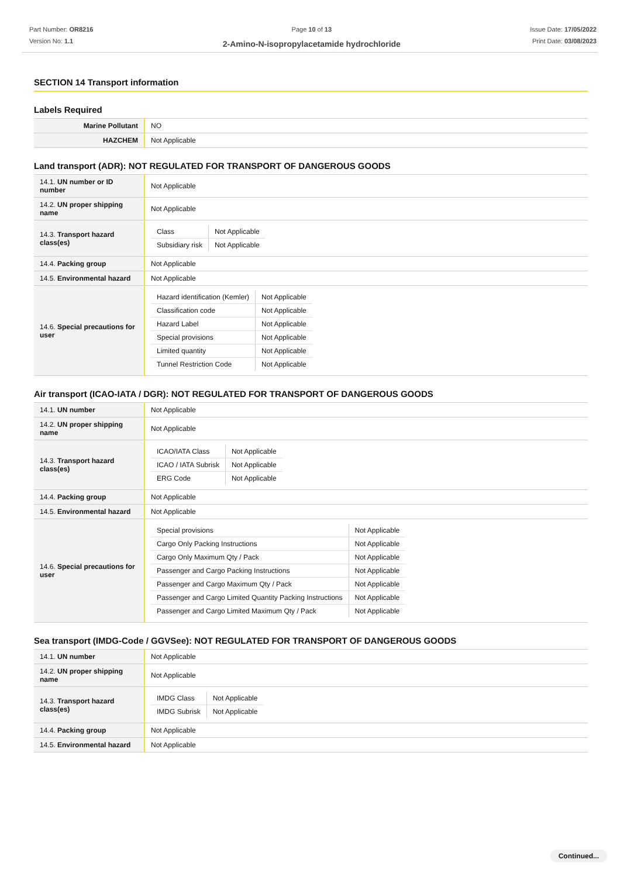Part Number: OR8216
Version No: 1.1
Page 10 of 13
2-Amino-N-isopropylacetamide hydrochloride
Issue Date: 17/05/2022
Print Date: 03/08/2023
SECTION 14 Transport information
Labels Required
| Marine Pollutant | NO |
| HAZCHEM | Not Applicable |
Land transport (ADR): NOT REGULATED FOR TRANSPORT OF DANGEROUS GOODS
| 14.1. UN number or ID number | Not Applicable |
| 14.2. UN proper shipping name | Not Applicable |
| 14.3. Transport hazard class(es) | / Class / Not Applicable / / Subsidiary risk / Not Applicable / |
| 14.4. Packing group | Not Applicable |
| 14.5. Environmental hazard | Not Applicable |
| 14.6. Special precautions for user | / Hazard identification (Kemler) / Not Applicable / / Classification code / Not Applicable / / Hazard Label / Not Applicable / / Special provisions / Not Applicable / / Limited quantity / Not Applicable / / Tunnel Restriction Code / Not Applicable / |
Air transport (ICAO-IATA / DGR): NOT REGULATED FOR TRANSPORT OF DANGEROUS GOODS
| 14.1. UN number | Not Applicable |
| 14.2. UN proper shipping name | Not Applicable |
| 14.3. Transport hazard class(es) | / ICAO/IATA Class / Not Applicable / / ICAO / IATA Subrisk / Not Applicable / / ERG Code / Not Applicable / |
| 14.4. Packing group | Not Applicable |
| 14.5. Environmental hazard | Not Applicable |
| 14.6. Special precautions for user | / Special provisions / Not Applicable / / Cargo Only Packing Instructions / Not Applicable / / Cargo Only Maximum Qty / Pack / Not Applicable / / Passenger and Cargo Packing Instructions / Not Applicable / / Passenger and Cargo Maximum Qty / Pack / Not Applicable / / Passenger and Cargo Limited Quantity Packing Instructions / Not Applicable / / Passenger and Cargo Limited Maximum Qty / Pack / Not Applicable / |
Sea transport (IMDG-Code / GGVSee): NOT REGULATED FOR TRANSPORT OF DANGEROUS GOODS
| 14.1. UN number | Not Applicable |
| 14.2. UN proper shipping name | Not Applicable |
| 14.3. Transport hazard class(es) | / IMDG Class / Not Applicable / / IMDG Subrisk / Not Applicable / |
| 14.4. Packing group | Not Applicable |
| 14.5. Environmental hazard | Not Applicable |
Continued...